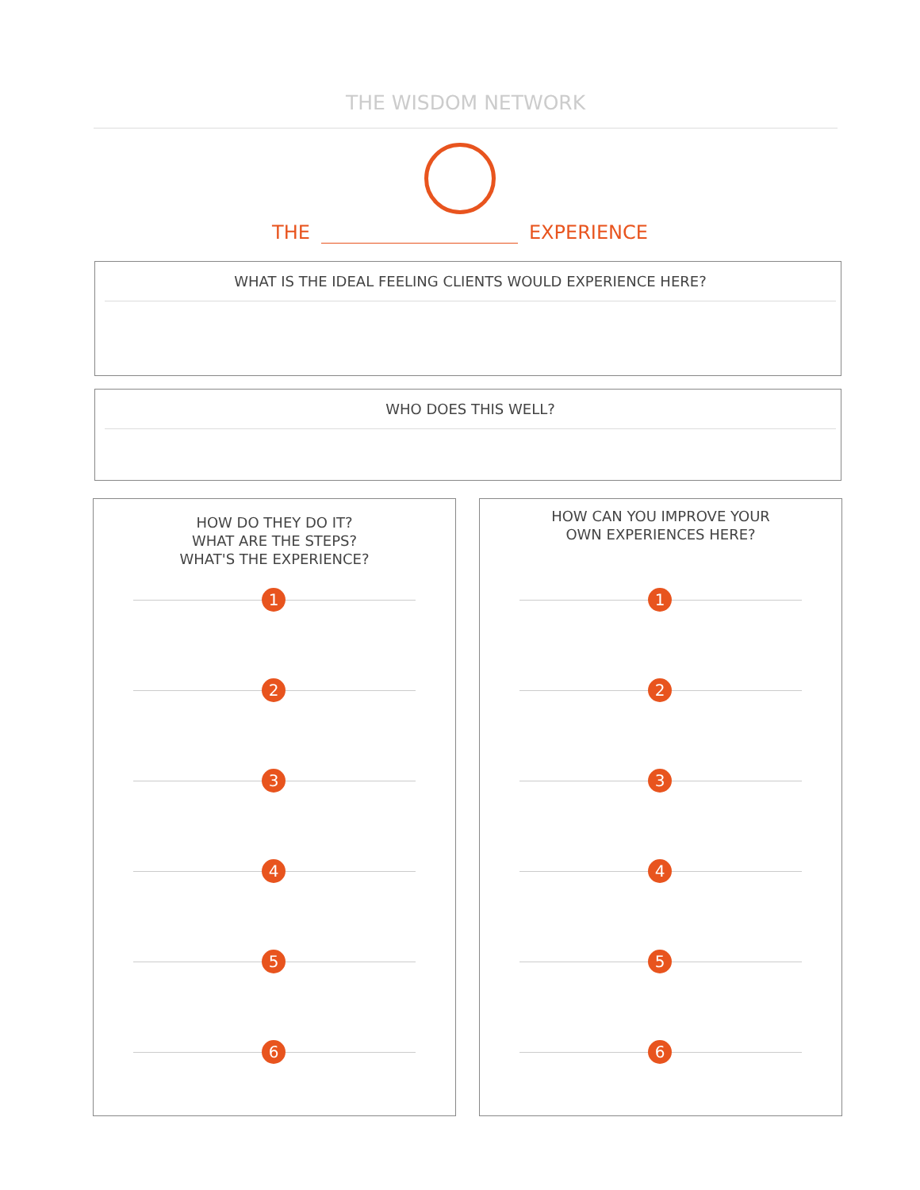THE WISDOM NETWORK
THE EXPERIENCE
WHAT IS THE IDEAL FEELING CLIENTS WOULD EXPERIENCE HERE?
WHO DOES THIS WELL?
HOW DO THEY DO IT?
WHAT ARE THE STEPS?
WHAT'S THE EXPERIENCE?
1
2
3
4
5
6
HOW CAN YOU IMPROVE YOUR
OWN EXPERIENCES HERE?
1
2
3
4
5
6